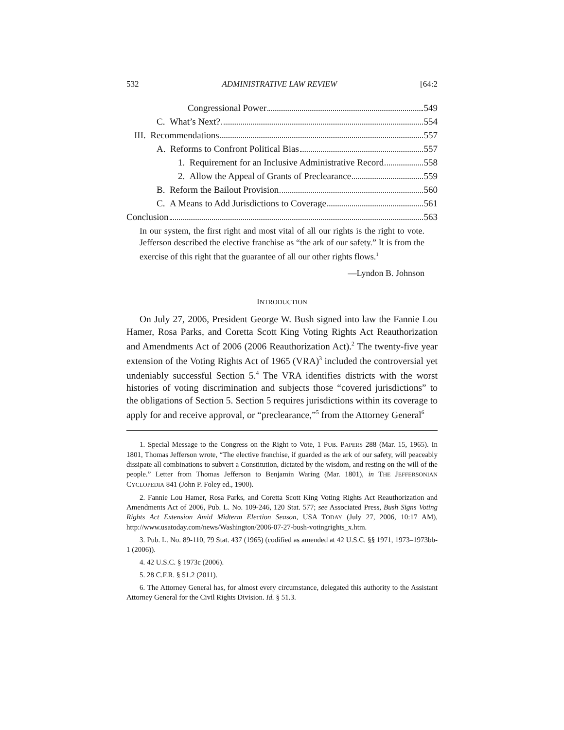532 ADMINISTRATIVE LAW REVIEW [64:2
Congressional Power 549
C. What’s Next? 554
III. Recommendations 557
A. Reforms to Confront Political Bias 557
1. Requirement for an Inclusive Administrative Record 558
2. Allow the Appeal of Grants of Preclearance 559
B. Reform the Bailout Provision 560
C. A Means to Add Jurisdictions to Coverage 561
Conclusion 563
In our system, the first right and most vital of all our rights is the right to vote. Jefferson described the elective franchise as “the ark of our safety.” It is from the exercise of this right that the guarantee of all our other rights flows.<sup>1</sup>
—Lyndon B. Johnson
INTRODUCTION
On July 27, 2006, President George W. Bush signed into law the Fannie Lou Hamer, Rosa Parks, and Coretta Scott King Voting Rights Act Reauthorization and Amendments Act of 2006 (2006 Reauthorization Act).<sup>2</sup> The twenty-five year extension of the Voting Rights Act of 1965 (VRA)<sup>3</sup> included the controversial yet undeniably successful Section 5.<sup>4</sup> The VRA identifies districts with the worst histories of voting discrimination and subjects those “covered jurisdictions” to the obligations of Section 5. Section 5 requires jurisdictions within its coverage to apply for and receive approval, or “preclearance,”<sup>5</sup> from the Attorney General<sup>6</sup>
1. Special Message to the Congress on the Right to Vote, 1 PUB. PAPERS 288 (Mar. 15, 1965). In 1801, Thomas Jefferson wrote, “The elective franchise, if guarded as the ark of our safety, will peaceably dissipate all combinations to subvert a Constitution, dictated by the wisdom, and resting on the will of the people.” Letter from Thomas Jefferson to Benjamin Waring (Mar. 1801), in THE JEFFERSONIAN CYCLOPEDIA 841 (John P. Foley ed., 1900).
2. Fannie Lou Hamer, Rosa Parks, and Coretta Scott King Voting Rights Act Reauthorization and Amendments Act of 2006, Pub. L. No. 109-246, 120 Stat. 577; see Associated Press, Bush Signs Voting Rights Act Extension Amid Midterm Election Season, USA TODAY (July 27, 2006, 10:17 AM), http://www.usatoday.com/news/Washington/2006-07-27-bush-votingrights_x.htm.
3. Pub. L. No. 89-110, 79 Stat. 437 (1965) (codified as amended at 42 U.S.C. §§ 1971, 1973–1973bb-1 (2006)).
4. 42 U.S.C. § 1973c (2006).
5. 28 C.F.R. § 51.2 (2011).
6. The Attorney General has, for almost every circumstance, delegated this authority to the Assistant Attorney General for the Civil Rights Division. Id. § 51.3.